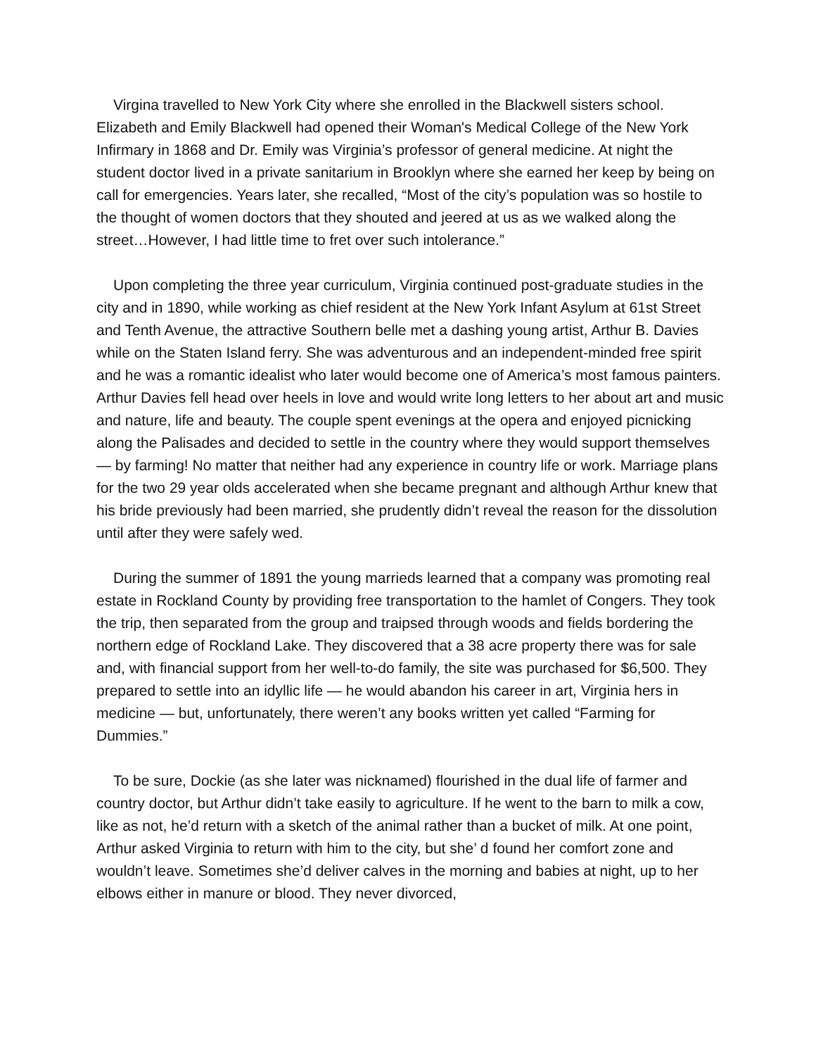Virgina travelled to New York City where she enrolled in the Blackwell sisters school. Elizabeth and Emily Blackwell had opened their Woman's Medical College of the New York Infirmary in 1868 and Dr. Emily was Virginia’s professor of general medicine. At night the student doctor lived in a private sanitarium in Brooklyn where she earned her keep by being on call for emergencies. Years later, she recalled, “Most of the city’s population was so hostile to the thought of women doctors that they shouted and jeered at us as we walked along the street…However, I had little time to fret over such intolerance.”
Upon completing the three year curriculum, Virginia continued post-graduate studies in the city and in 1890, while working as chief resident at the New York Infant Asylum at 61st Street and Tenth Avenue, the attractive Southern belle met a dashing young artist, Arthur B. Davies while on the Staten Island ferry. She was adventurous and an independent-minded free spirit and he was a romantic idealist who later would become one of America’s most famous painters. Arthur Davies fell head over heels in love and would write long letters to her about art and music and nature, life and beauty. The couple spent evenings at the opera and enjoyed picnicking along the Palisades and decided to settle in the country where they would support themselves — by farming! No matter that neither had any experience in country life or work. Marriage plans for the two 29 year olds accelerated when she became pregnant and although Arthur knew that his bride previously had been married, she prudently didn’t reveal the reason for the dissolution until after they were safely wed.
During the summer of 1891 the young marrieds learned that a company was promoting real estate in Rockland County by providing free transportation to the hamlet of Congers. They took the trip, then separated from the group and traipsed through woods and fields bordering the northern edge of Rockland Lake. They discovered that a 38 acre property there was for sale and, with financial support from her well-to-do family, the site was purchased for $6,500. They prepared to settle into an idyllic life — he would abandon his career in art, Virginia hers in medicine — but, unfortunately, there weren’t any books written yet called “Farming for Dummies.”
To be sure, Dockie (as she later was nicknamed) flourished in the dual life of farmer and country doctor, but Arthur didn’t take easily to agriculture. If he went to the barn to milk a cow, like as not, he’d return with a sketch of the animal rather than a bucket of milk. At one point, Arthur asked Virginia to return with him to the city, but she’ d found her comfort zone and wouldn’t leave. Sometimes she’d deliver calves in the morning and babies at night, up to her elbows either in manure or blood. They never divorced,